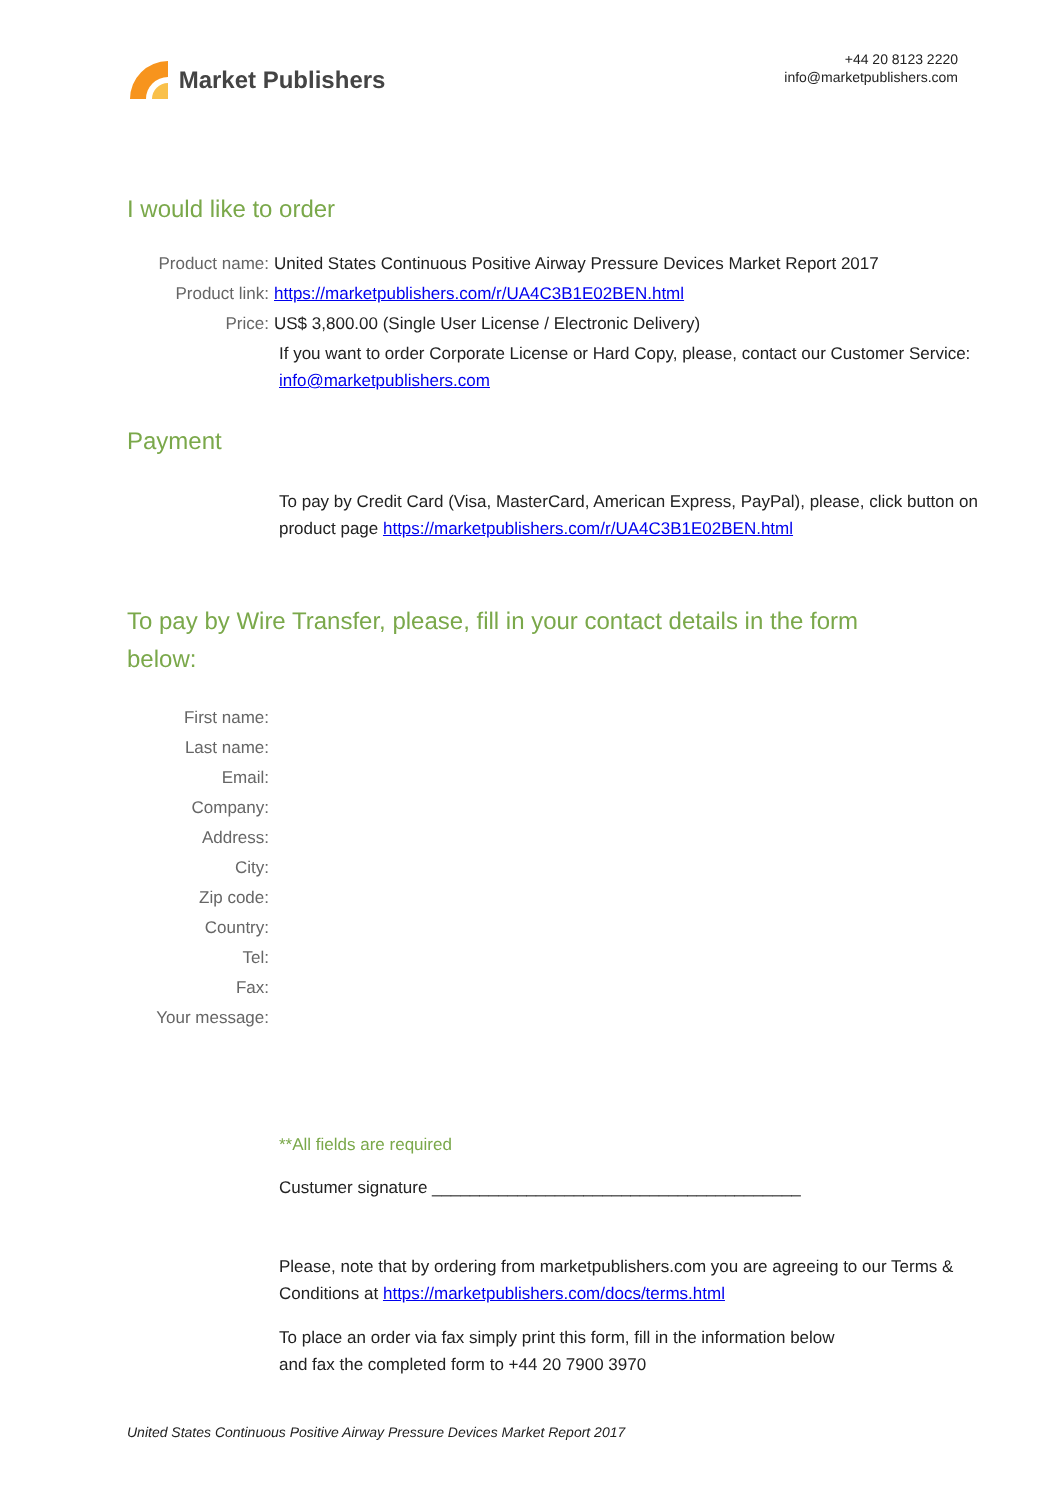Market Publishers
+44 20 8123 2220
info@marketpublishers.com
I would like to order
Product name: United States Continuous Positive Airway Pressure Devices Market Report 2017
Product link: https://marketpublishers.com/r/UA4C3B1E02BEN.html
Price: US$ 3,800.00 (Single User License / Electronic Delivery)
If you want to order Corporate License or Hard Copy, please, contact our Customer Service:
info@marketpublishers.com
Payment
To pay by Credit Card (Visa, MasterCard, American Express, PayPal), please, click button on product page https://marketpublishers.com/r/UA4C3B1E02BEN.html
To pay by Wire Transfer, please, fill in your contact details in the form below:
First name:
Last name:
Email:
Company:
Address:
City:
Zip code:
Country:
Tel:
Fax:
Your message:
**All fields are required
Custumer signature _______________________________________
Please, note that by ordering from marketpublishers.com you are agreeing to our Terms & Conditions at https://marketpublishers.com/docs/terms.html
To place an order via fax simply print this form, fill in the information below
and fax the completed form to +44 20 7900 3970
United States Continuous Positive Airway Pressure Devices Market Report 2017